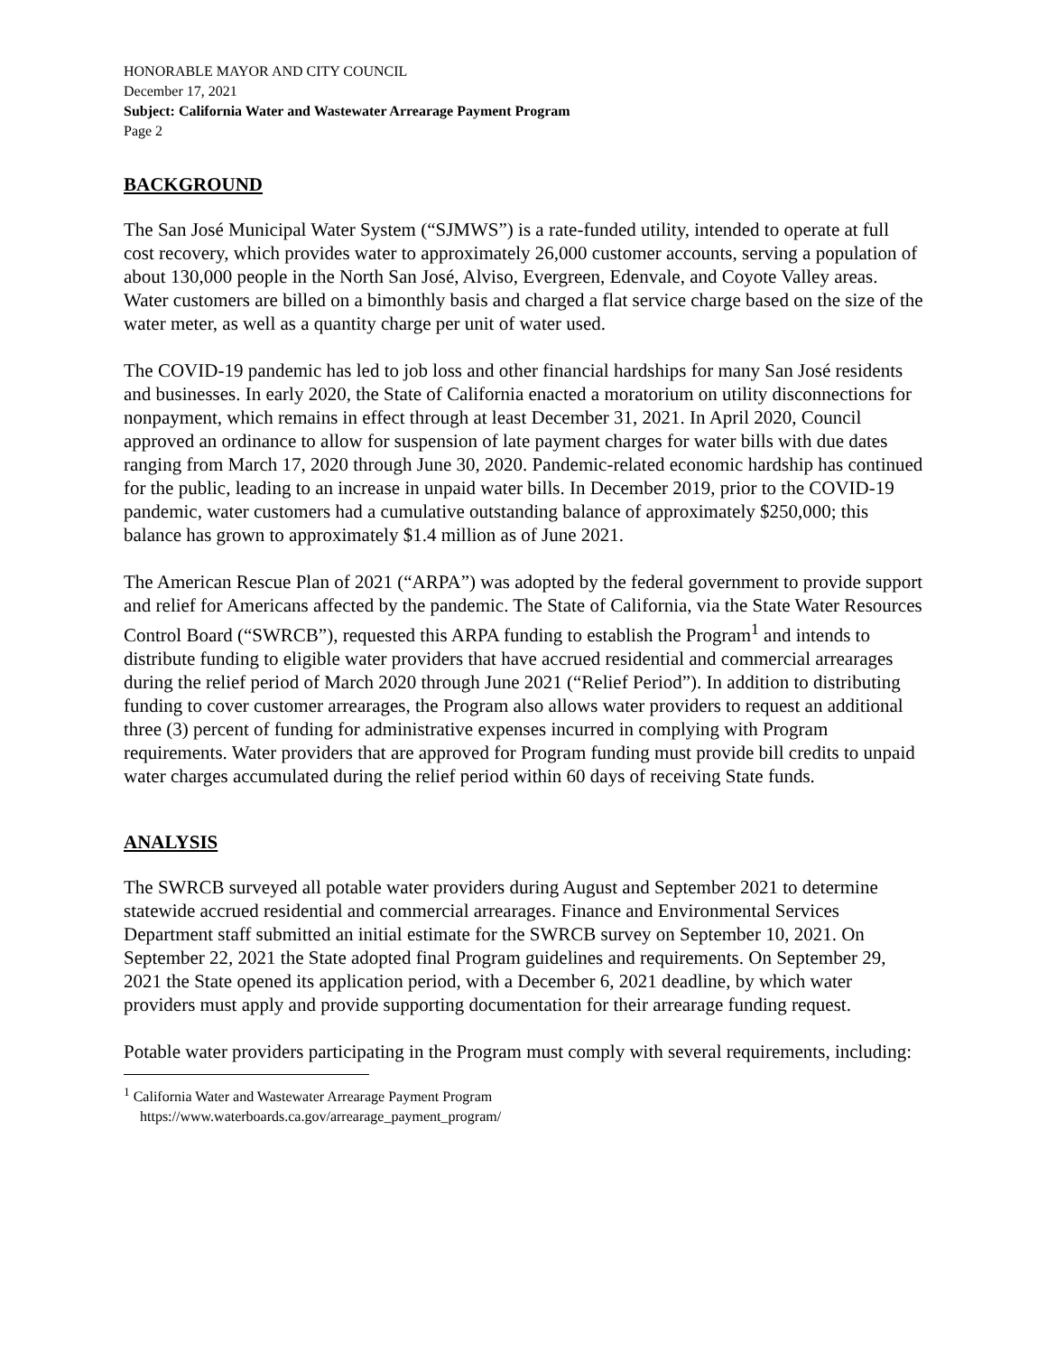HONORABLE MAYOR AND CITY COUNCIL
December 17, 2021
Subject: California Water and Wastewater Arrearage Payment Program
Page 2
BACKGROUND
The San José Municipal Water System (“SJMWS”) is a rate-funded utility, intended to operate at full cost recovery, which provides water to approximately 26,000 customer accounts, serving a population of about 130,000 people in the North San José, Alviso, Evergreen, Edenvale, and Coyote Valley areas. Water customers are billed on a bimonthly basis and charged a flat service charge based on the size of the water meter, as well as a quantity charge per unit of water used.
The COVID-19 pandemic has led to job loss and other financial hardships for many San José residents and businesses. In early 2020, the State of California enacted a moratorium on utility disconnections for nonpayment, which remains in effect through at least December 31, 2021. In April 2020, Council approved an ordinance to allow for suspension of late payment charges for water bills with due dates ranging from March 17, 2020 through June 30, 2020. Pandemic-related economic hardship has continued for the public, leading to an increase in unpaid water bills. In December 2019, prior to the COVID-19 pandemic, water customers had a cumulative outstanding balance of approximately $250,000; this balance has grown to approximately $1.4 million as of June 2021.
The American Rescue Plan of 2021 (“ARPA”) was adopted by the federal government to provide support and relief for Americans affected by the pandemic. The State of California, via the State Water Resources Control Board (“SWRCB”), requested this ARPA funding to establish the Program<sup>1</sup> and intends to distribute funding to eligible water providers that have accrued residential and commercial arrearages during the relief period of March 2020 through June 2021 (“Relief Period”). In addition to distributing funding to cover customer arrearages, the Program also allows water providers to request an additional three (3) percent of funding for administrative expenses incurred in complying with Program requirements. Water providers that are approved for Program funding must provide bill credits to unpaid water charges accumulated during the relief period within 60 days of receiving State funds.
ANALYSIS
The SWRCB surveyed all potable water providers during August and September 2021 to determine statewide accrued residential and commercial arrearages. Finance and Environmental Services Department staff submitted an initial estimate for the SWRCB survey on September 10, 2021. On September 22, 2021 the State adopted final Program guidelines and requirements. On September 29, 2021 the State opened its application period, with a December 6, 2021 deadline, by which water providers must apply and provide supporting documentation for their arrearage funding request.
Potable water providers participating in the Program must comply with several requirements, including:
<sup>1</sup> California Water and Wastewater Arrearage Payment Program
https://www.waterboards.ca.gov/arrearage_payment_program/